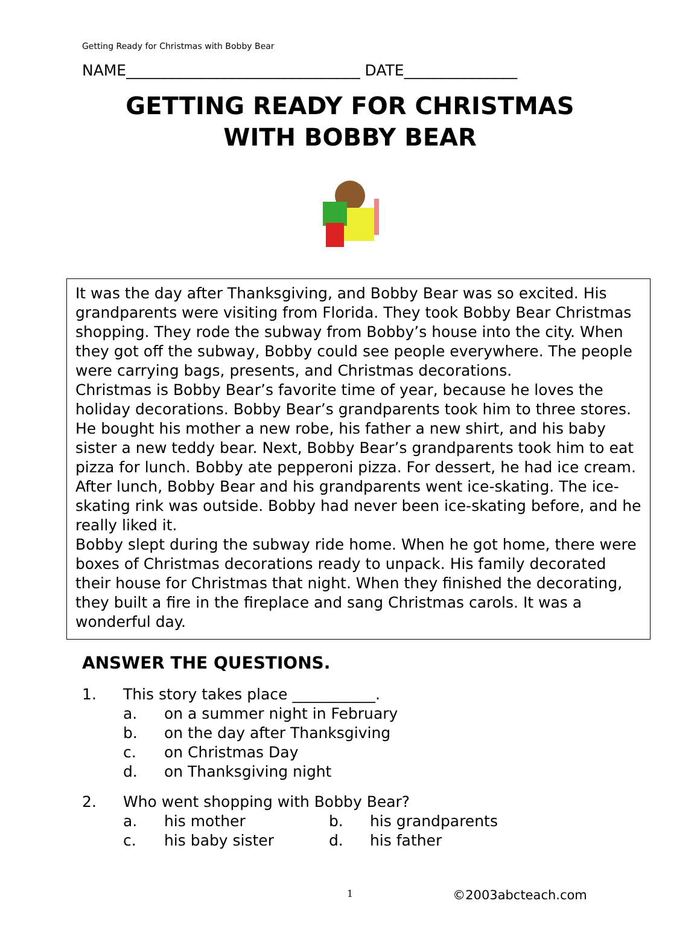Getting Ready for Christmas with Bobby Bear
NAME_______________________________ DATE_______________
GETTING READY FOR CHRISTMAS
WITH BOBBY BEAR
It was the day after Thanksgiving, and Bobby Bear was so excited. His grandparents were visiting from Florida. They took Bobby Bear Christmas shopping. They rode the subway from Bobby’s house into the city. When they got off the subway, Bobby could see people everywhere. The people were carrying bags, presents, and Christmas decorations.
Christmas is Bobby Bear’s favorite time of year, because he loves the holiday decorations. Bobby Bear’s grandparents took him to three stores. He bought his mother a new robe, his father a new shirt, and his baby sister a new teddy bear. Next, Bobby Bear’s grandparents took him to eat pizza for lunch. Bobby ate pepperoni pizza. For dessert, he had ice cream. After lunch, Bobby Bear and his grandparents went ice-skating. The ice-skating rink was outside. Bobby had never been ice-skating before, and he really liked it.
Bobby slept during the subway ride home. When he got home, there were boxes of Christmas decorations ready to unpack. His family decorated their house for Christmas that night. When they finished the decorating, they built a fire in the fireplace and sang Christmas carols. It was a wonderful day.
ANSWER THE QUESTIONS.
1. This story takes place ___________.
a. on a summer night in February
b. on the day after Thanksgiving
c. on Christmas Day
d. on Thanksgiving night
2. Who went shopping with Bobby Bear?
a. his mother b. his grandparents
c. his baby sister d. his father
1 ©2003abcteach.com